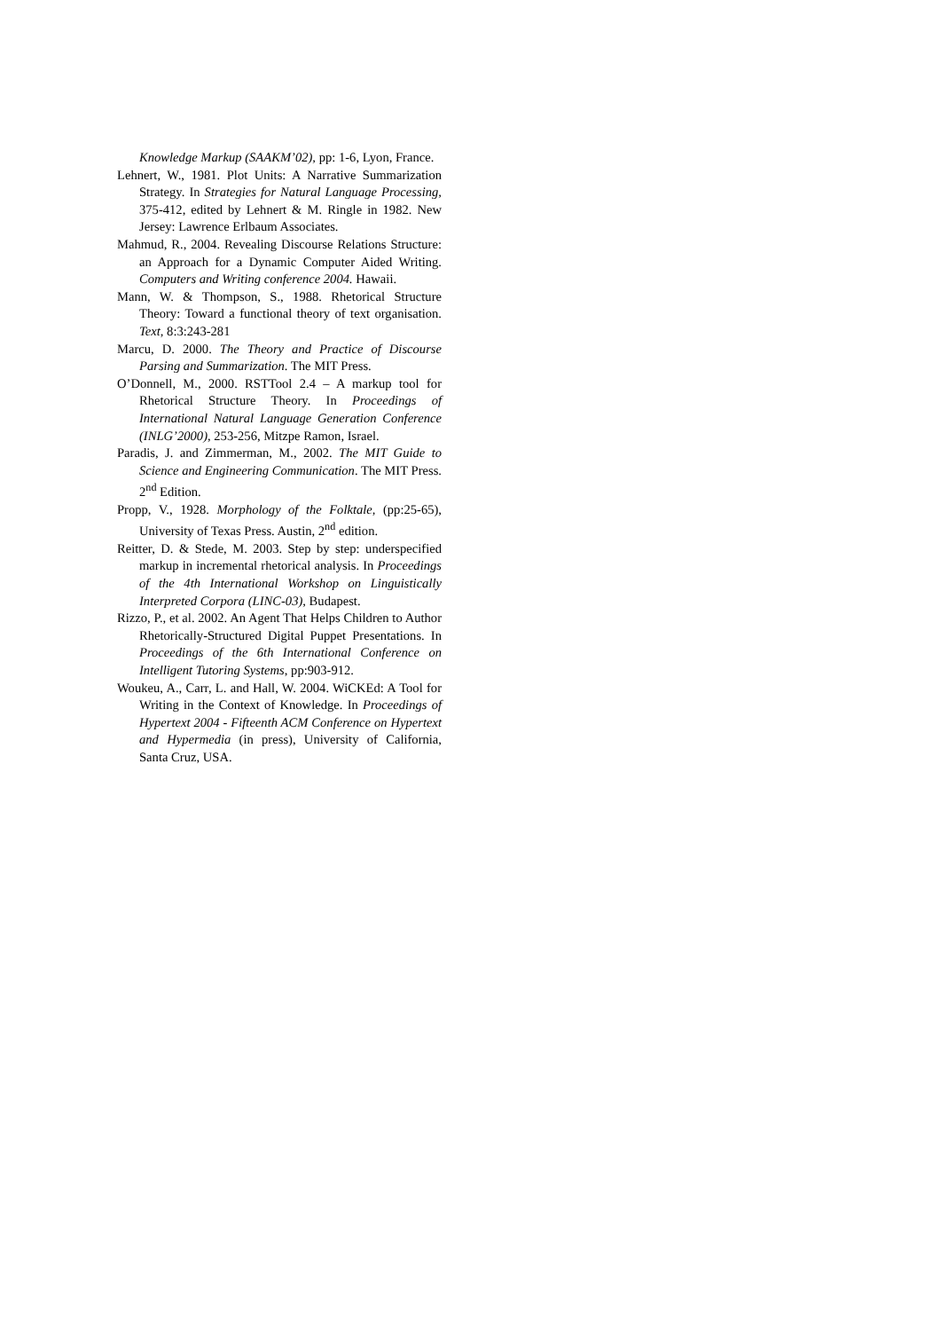Knowledge Markup (SAAKM’02), pp: 1-6, Lyon, France.
Lehnert, W., 1981. Plot Units: A Narrative Summarization Strategy. In Strategies for Natural Language Processing, 375-412, edited by Lehnert & M. Ringle in 1982. New Jersey: Lawrence Erlbaum Associates.
Mahmud, R., 2004. Revealing Discourse Relations Structure: an Approach for a Dynamic Computer Aided Writing. Computers and Writing conference 2004. Hawaii.
Mann, W. & Thompson, S., 1988. Rhetorical Structure Theory: Toward a functional theory of text organisation. Text, 8:3:243-281
Marcu, D. 2000. The Theory and Practice of Discourse Parsing and Summarization. The MIT Press.
O’Donnell, M., 2000. RSTTool 2.4 – A markup tool for Rhetorical Structure Theory. In Proceedings of International Natural Language Generation Conference (INLG’2000), 253-256, Mitzpe Ramon, Israel.
Paradis, J. and Zimmerman, M., 2002. The MIT Guide to Science and Engineering Communication. The MIT Press. 2<sup>nd</sup> Edition.
Propp, V., 1928. Morphology of the Folktale, (pp:25-65), University of Texas Press. Austin, 2<sup>nd</sup> edition.
Reitter, D. & Stede, M. 2003. Step by step: underspecified markup in incremental rhetorical analysis. In Proceedings of the 4th International Workshop on Linguistically Interpreted Corpora (LINC-03), Budapest.
Rizzo, P., et al. 2002. An Agent That Helps Children to Author Rhetorically-Structured Digital Puppet Presentations. In Proceedings of the 6th International Conference on Intelligent Tutoring Systems, pp:903-912.
Woukeu, A., Carr, L. and Hall, W. 2004. WiCKEd: A Tool for Writing in the Context of Knowledge. In Proceedings of Hypertext 2004 - Fifteenth ACM Conference on Hypertext and Hypermedia (in press), University of California, Santa Cruz, USA.